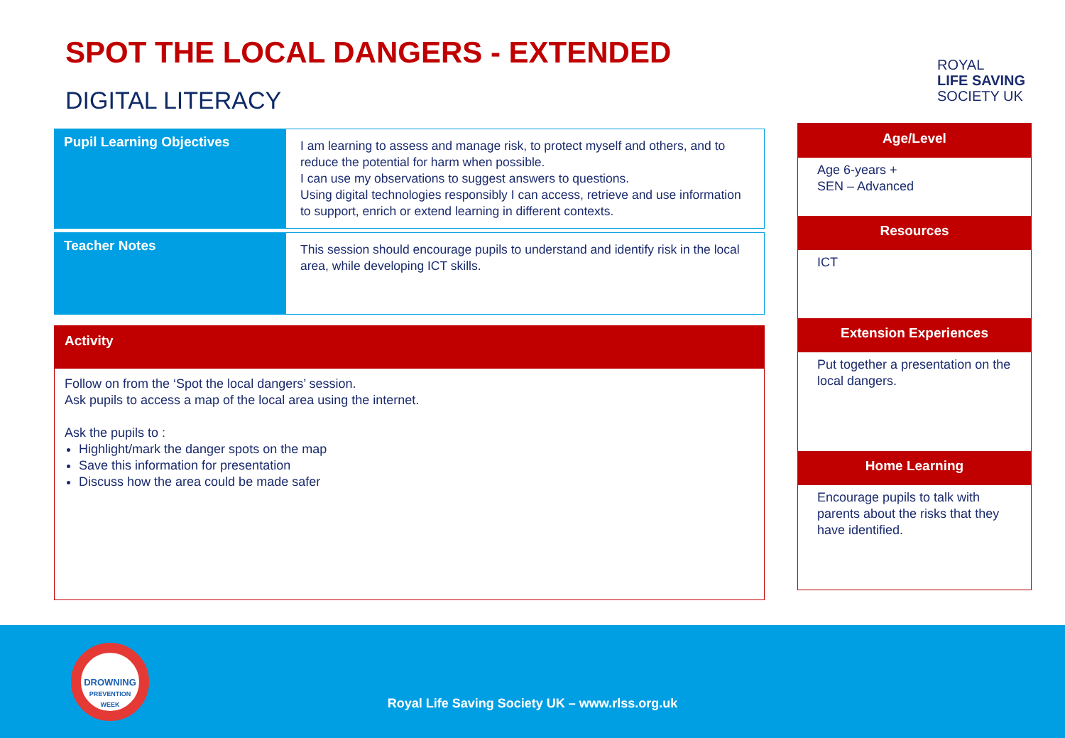SPOT THE LOCAL DANGERS - EXTENDED
DIGITAL LITERACY
ROYAL
LIFE SAVING
SOCIETY UK
| Pupil Learning Objectives | I am learning to assess and manage risk, to protect myself and others, and to reduce the potential for harm when possible. I can use my observations to suggest answers to questions. Using digital technologies responsibly I can access, retrieve and use information to support, enrich or extend learning in different contexts. |
| Teacher Notes | This session should encourage pupils to understand and identify risk in the local area, while developing ICT skills. |
Activity
Follow on from the ‘Spot the local dangers’ session.
Ask pupils to access a map of the local area using the internet.
Ask the pupils to :
Highlight/mark the danger spots on the map
Save this information for presentation
Discuss how the area could be made safer
Age/Level
Age 6-years +
SEN – Advanced
Resources
ICT
Extension Experiences
Put together a presentation on the local dangers.
Home Learning
Encourage pupils to talk with parents about the risks that they have identified.
DROWNING
PREVENTION WEEK
Royal Life Saving Society UK – www.rlss.org.uk